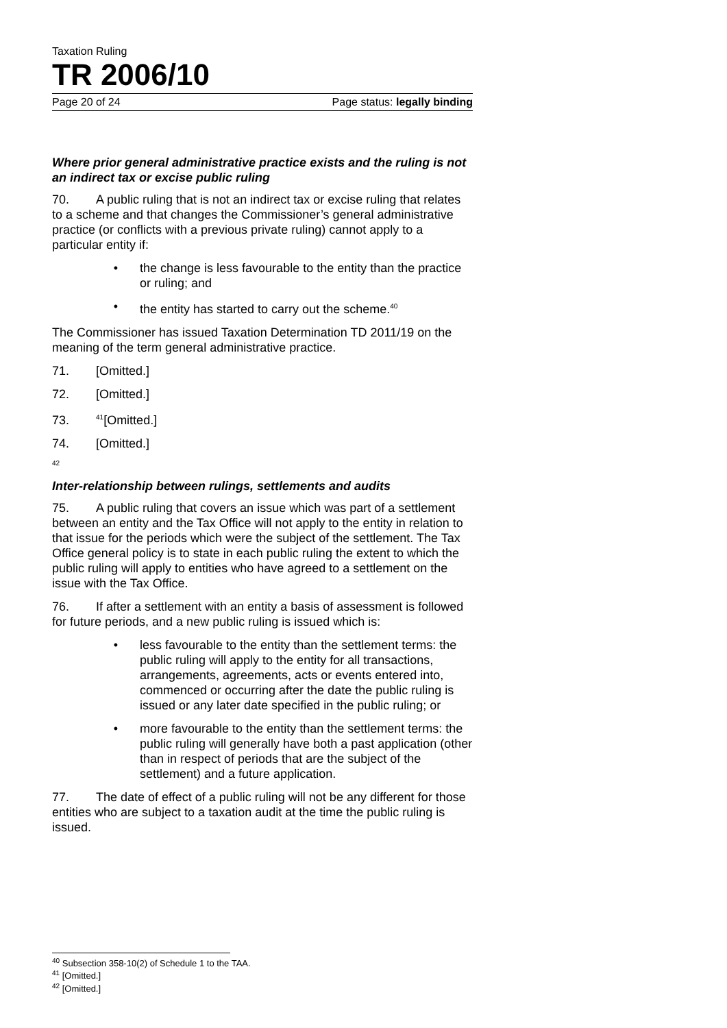Taxation Ruling
TR 2006/10
Page 20 of 24 Page status: legally binding
Where prior general administrative practice exists and the ruling is not an indirect tax or excise public ruling
70. A public ruling that is not an indirect tax or excise ruling that relates to a scheme and that changes the Commissioner’s general administrative practice (or conflicts with a previous private ruling) cannot apply to a particular entity if:
• the change is less favourable to the entity than the practice or ruling; and
• the entity has started to carry out the scheme.<sup>40</sup>
The Commissioner has issued Taxation Determination TD 2011/19 on the meaning of the term general administrative practice.
71. [Omitted.]
72. [Omitted.]
73.<sup>41</sup>[Omitted.]
74. [Omitted.]
<sup>42</sup>
Inter-relationship between rulings, settlements and audits
75. A public ruling that covers an issue which was part of a settlement between an entity and the Tax Office will not apply to the entity in relation to that issue for the periods which were the subject of the settlement. The Tax Office general policy is to state in each public ruling the extent to which the public ruling will apply to entities who have agreed to a settlement on the issue with the Tax Office.
76. If after a settlement with an entity a basis of assessment is followed for future periods, and a new public ruling is issued which is:
• less favourable to the entity than the settlement terms: the public ruling will apply to the entity for all transactions, arrangements, agreements, acts or events entered into, commenced or occurring after the date the public ruling is issued or any later date specified in the public ruling; or
• more favourable to the entity than the settlement terms: the public ruling will generally have both a past application (other than in respect of periods that are the subject of the settlement) and a future application.
77. The date of effect of a public ruling will not be any different for those entities who are subject to a taxation audit at the time the public ruling is issued.
<sup>40</sup> Subsection 358-10(2) of Schedule 1 to the TAA.
<sup>41</sup> [Omitted.]
<sup>42</sup> [Omitted.]